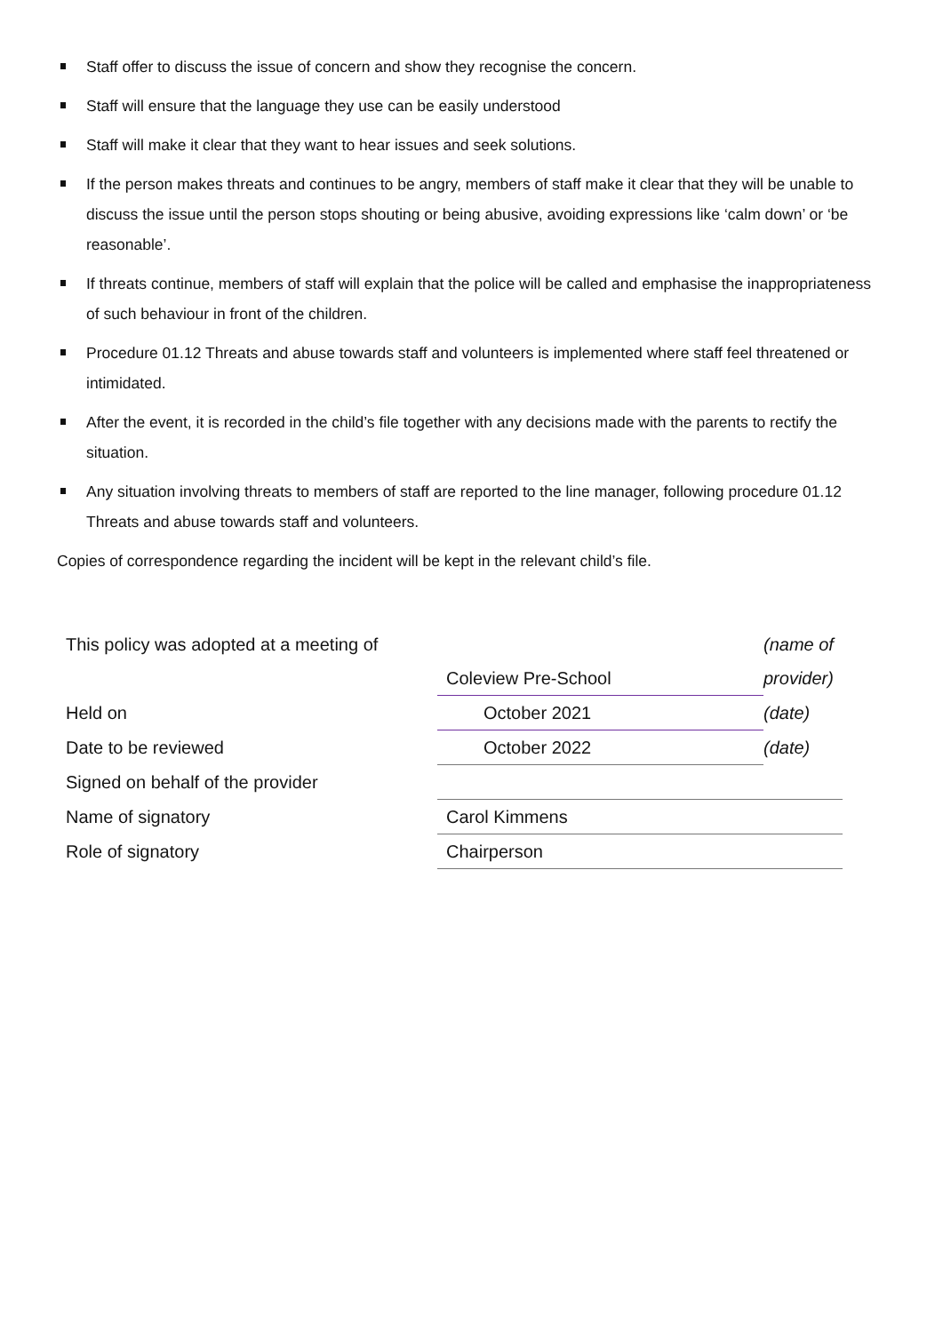Staff offer to discuss the issue of concern and show they recognise the concern.
Staff will ensure that the language they use can be easily understood
Staff will make it clear that they want to hear issues and seek solutions.
If the person makes threats and continues to be angry, members of staff make it clear that they will be unable to discuss the issue until the person stops shouting or being abusive, avoiding expressions like ‘calm down’ or ‘be reasonable’.
If threats continue, members of staff will explain that the police will be called and emphasise the inappropriateness of such behaviour in front of the children.
Procedure 01.12 Threats and abuse towards staff and volunteers is implemented where staff feel threatened or intimidated.
After the event, it is recorded in the child’s file together with any decisions made with the parents to rectify the situation.
Any situation involving threats to members of staff are reported to the line manager, following procedure 01.12 Threats and abuse towards staff and volunteers.
Copies of correspondence regarding the incident will be kept in the relevant child’s file.
| This policy was adopted at a meeting of | | (name of |
| | Coleview Pre-School | provider) |
| Held on | October 2021 | (date) |
| Date to be reviewed | October 2022 | (date) |
| Signed on behalf of the provider | | |
| Name of signatory | Carol Kimmens | |
| Role of signatory | Chairperson | |